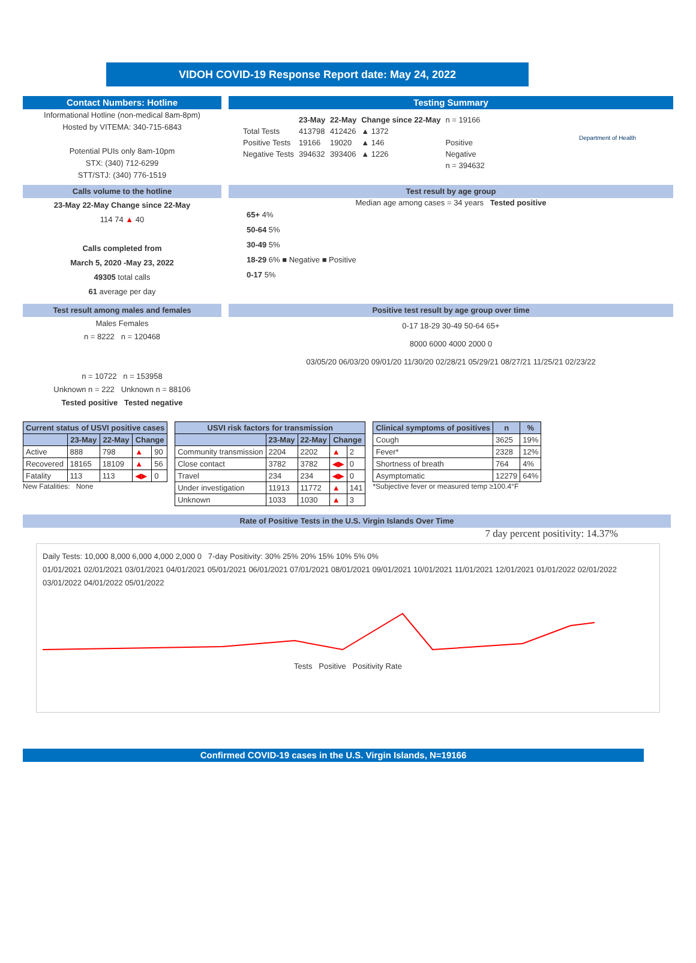VIDOH COVID-19 Response Report date: May 24, 2022
Department of Health
Contact Numbers: Hotline
Informational Hotline (non-medical 8am-8pm)
Hosted by VITEMA: 340-715-6843
Potential PUIs only 8am-10pm
STX: (340) 712-6299
STT/STJ: (340) 776-1519
Testing Summary
| | 23-May | 22-May | Change since 22-May | n = 19166 |
| Total Tests | 413798 | 412426 | ▲ 1372 | |
| Positive Tests | 19166 | 19020 | ▲ 146 | Positive |
| Negative Tests | 394632 | 393406 | ▲ 1226 | Negative |
| | | | | n = 394632 |
Calls volume to the hotline
23-May 22-May Change since 22-May
114 74 ▲ 40
Calls completed from
March 5, 2020 -May 23, 2022
49305 total calls
61 average per day
Test result by age group
Median age among cases = 34 years Tested positive
65+ 4%
50-64 5%
30-49 5%
18-29 6% ■ Negative ■ Positive
0-17 5%
Test result among males and females
Males Females
n = 8222 n = 120468
n = 10722 n = 153958
Unknown n = 222 Unknown n = 88106
Tested positive Tested negative
Positive test result by age group over time
0-17 18-29 30-49 50-64 65+
8000 6000 4000 2000 0
03/05/20 06/03/20 09/01/20 11/30/20 02/28/21 05/29/21 08/27/21 11/25/21 02/23/22
| Current status of USVI positive cases | | | | |
| --- | --- | --- | --- | --- |
| | 23-May | 22-May | Change | |
| Active | 888 | 798 | ▲ | 90 |
| Recovered | 18165 | 18109 | ▲ | 56 |
| Fatality | 113 | 113 | ◀▶ | 0 |
New Fatalities: None
| USVI risk factors for transmission | | | | |
| --- | --- | --- | --- | --- |
| | 23-May | 22-May | Change | |
| Community transmission | 2204 | 2202 | ▲ | 2 |
| Close contact | 3782 | 3782 | ◀▶ | 0 |
| Travel | 234 | 234 | ◀▶ | 0 |
| Under investigation | 11913 | 11772 | ▲ | 141 |
| Unknown | 1033 | 1030 | ▲ | 3 |
| Clinical symptoms of positives | n | % |
| --- | --- | --- |
| Cough | 3625 | 19% |
| Fever* | 2328 | 12% |
| Shortness of breath | 764 | 4% |
| Asymptomatic | 12279 | 64% |
*Subjective fever or measured temp ≥100.4°F
Rate of Positive Tests in the U.S. Virgin Islands Over Time
7 day percent positivity: 14.37%
Daily Tests: 10,000 8,000 6,000 4,000 2,000 0 7-day Positivity: 30% 25% 20% 15% 10% 5% 0%
01/01/2021 02/01/2021 03/01/2021 04/01/2021 05/01/2021 06/01/2021 07/01/2021 08/01/2021 09/01/2021 10/01/2021 11/01/2021 12/01/2021 01/01/2022 02/01/2022 03/01/2022 04/01/2022 05/01/2022
Tests Positive Positivity Rate
Confirmed COVID-19 cases in the U.S. Virgin Islands, N=19166